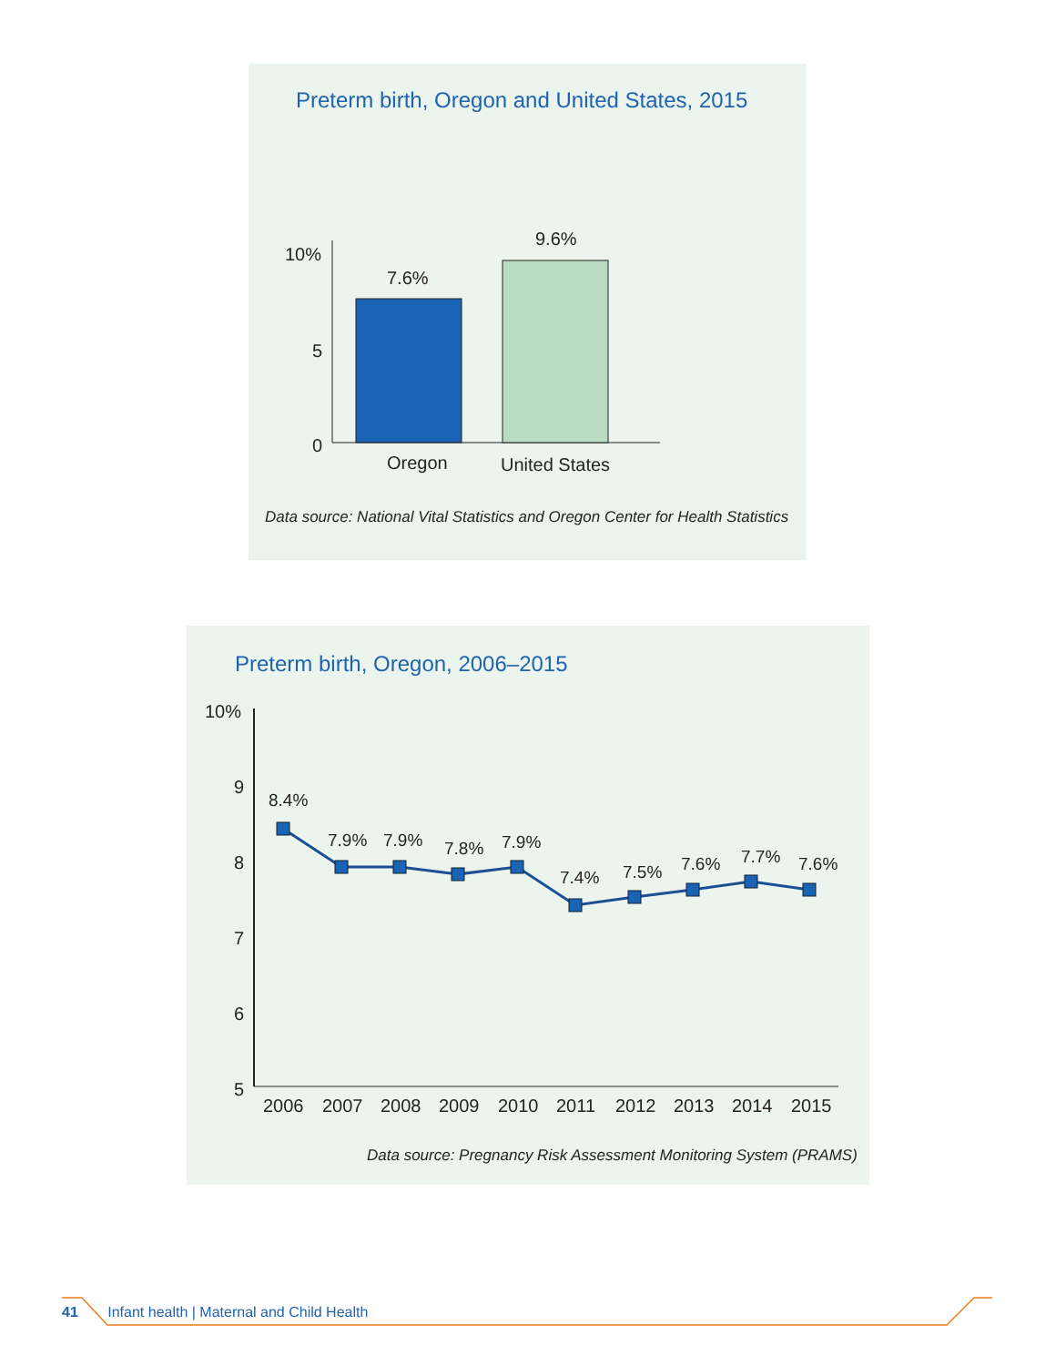Preterm birth, Oregon and United States, 2015
10%
5
0
7.6%
9.6%
Oregon
United States
Data source: National Vital Statistics and Oregon Center for Health Statistics
Preterm birth, Oregon, 2006–2015
10%
9
8
7
6
5
8.4%
7.9%
7.9%
7.8%
7.9%
7.4%
7.5%
7.6%
7.7%
7.6%
2006
2007
2008
2009
2010
2011
2012
2013
2014
2015
Data source: Pregnancy Risk Assessment Monitoring System (PRAMS)
41 Infant health | Maternal and Child Health